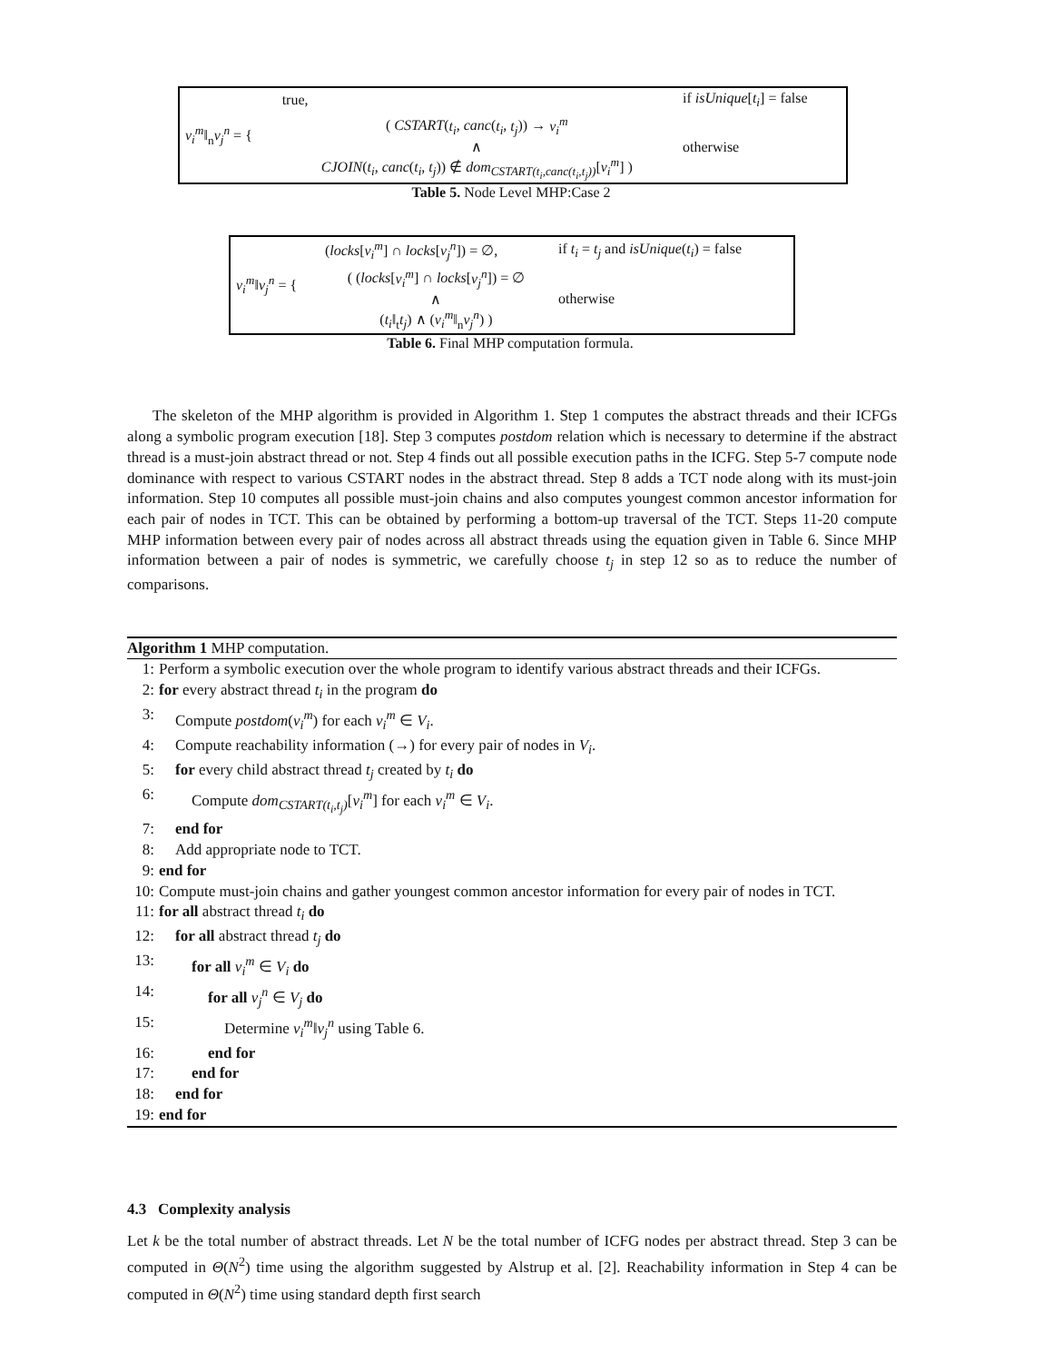| v<sub>i</sub><sup>m</sup> ‖<sub>n</sub> v<sub>j</sub><sup>n</sup> = { | true, | if isUnique [ t<sub>i</sub> ] = false |
| | ( CSTART ( t<sub>i</sub> , canc ( t<sub>i</sub> , t<sub>j</sub> )) → v<sub>i</sub><sup>m</sup> ∧ CJOIN ( t<sub>i</sub> , canc ( t<sub>i</sub> , t<sub>j</sub> )) ∉ dom<sub>CSTART(t<sub>i</sub>,canc(t<sub>i</sub>,t<sub>j</sub>))</sub> [ v<sub>i</sub><sup>m</sup> ] ) | otherwise |
Table 5. Node Level MHP:Case 2
| v<sub>i</sub><sup>m</sup> ‖ v<sub>j</sub><sup>n</sup> = { | ( locks [ v<sub>i</sub><sup>m</sup> ] ∩ locks [ v<sub>j</sub><sup>n</sup> ]) = ∅, | if t<sub>i</sub> = t<sub>j</sub> and isUnique ( t<sub>i</sub> ) = false |
| | ( ( locks [ v<sub>i</sub><sup>m</sup> ] ∩ locks [ v<sub>j</sub><sup>n</sup> ]) = ∅ ∧ ( t<sub>i</sub> ‖<sub>t</sub> t<sub>j</sub> ) ∧ ( v<sub>i</sub><sup>m</sup> ‖<sub>n</sub> v<sub>j</sub><sup>n</sup> ) ) | otherwise |
Table 6. Final MHP computation formula.
The skeleton of the MHP algorithm is provided in Algorithm 1. Step 1 computes the abstract threads and their ICFGs along a symbolic program execution [18]. Step 3 computes postdom relation which is necessary to determine if the abstract thread is a must-join abstract thread or not. Step 4 finds out all possible execution paths in the ICFG. Step 5-7 compute node dominance with respect to various CSTART nodes in the abstract thread. Step 8 adds a TCT node along with its must-join information. Step 10 computes all possible must-join chains and also computes youngest common ancestor information for each pair of nodes in TCT. This can be obtained by performing a bottom-up traversal of the TCT. Steps 11-20 compute MHP information between every pair of nodes across all abstract threads using the equation given in Table 6. Since MHP information between a pair of nodes is symmetric, we carefully choose t<sub>j</sub> in step 12 so as to reduce the number of comparisons.
Algorithm 1 MHP computation.
| 1: | Perform a symbolic execution over the whole program to identify various abstract threads and their ICFGs. |
| 2: | for every abstract thread t<sub>i</sub> in the program do |
| 3: | Compute postdom ( v<sub>i</sub><sup>m</sup> ) for each v<sub>i</sub><sup>m</sup> ∈ V<sub>i</sub> . |
| 4: | Compute reachability information (→) for every pair of nodes in V<sub>i</sub> . |
| 5: | for every child abstract thread t<sub>j</sub> created by t<sub>i</sub> do |
| 6: | Compute dom<sub>CSTART(t<sub>i</sub>,t<sub>j</sub>)</sub> [ v<sub>i</sub><sup>m</sup> ] for each v<sub>i</sub><sup>m</sup> ∈ V<sub>i</sub> . |
| 7: | end for |
| 8: | Add appropriate node to TCT. |
| 9: | end for |
| 10: | Compute must-join chains and gather youngest common ancestor information for every pair of nodes in TCT. |
| 11: | for all abstract thread t<sub>i</sub> do |
| 12: | for all abstract thread t<sub>j</sub> do |
| 13: | for all v<sub>i</sub><sup>m</sup> ∈ V<sub>i</sub> do |
| 14: | for all v<sub>j</sub><sup>n</sup> ∈ V<sub>j</sub> do |
| 15: | Determine v<sub>i</sub><sup>m</sup> ‖ v<sub>j</sub><sup>n</sup> using Table 6. |
| 16: | end for |
| 17: | end for |
| 18: | end for |
| 19: | end for |
4.3 Complexity analysis
Let k be the total number of abstract threads. Let N be the total number of ICFG nodes per abstract thread. Step 3 can be computed in Θ(N<sup>2</sup>) time using the algorithm suggested by Alstrup et al. [2]. Reachability information in Step 4 can be computed in Θ(N<sup>2</sup>) time using standard depth first search